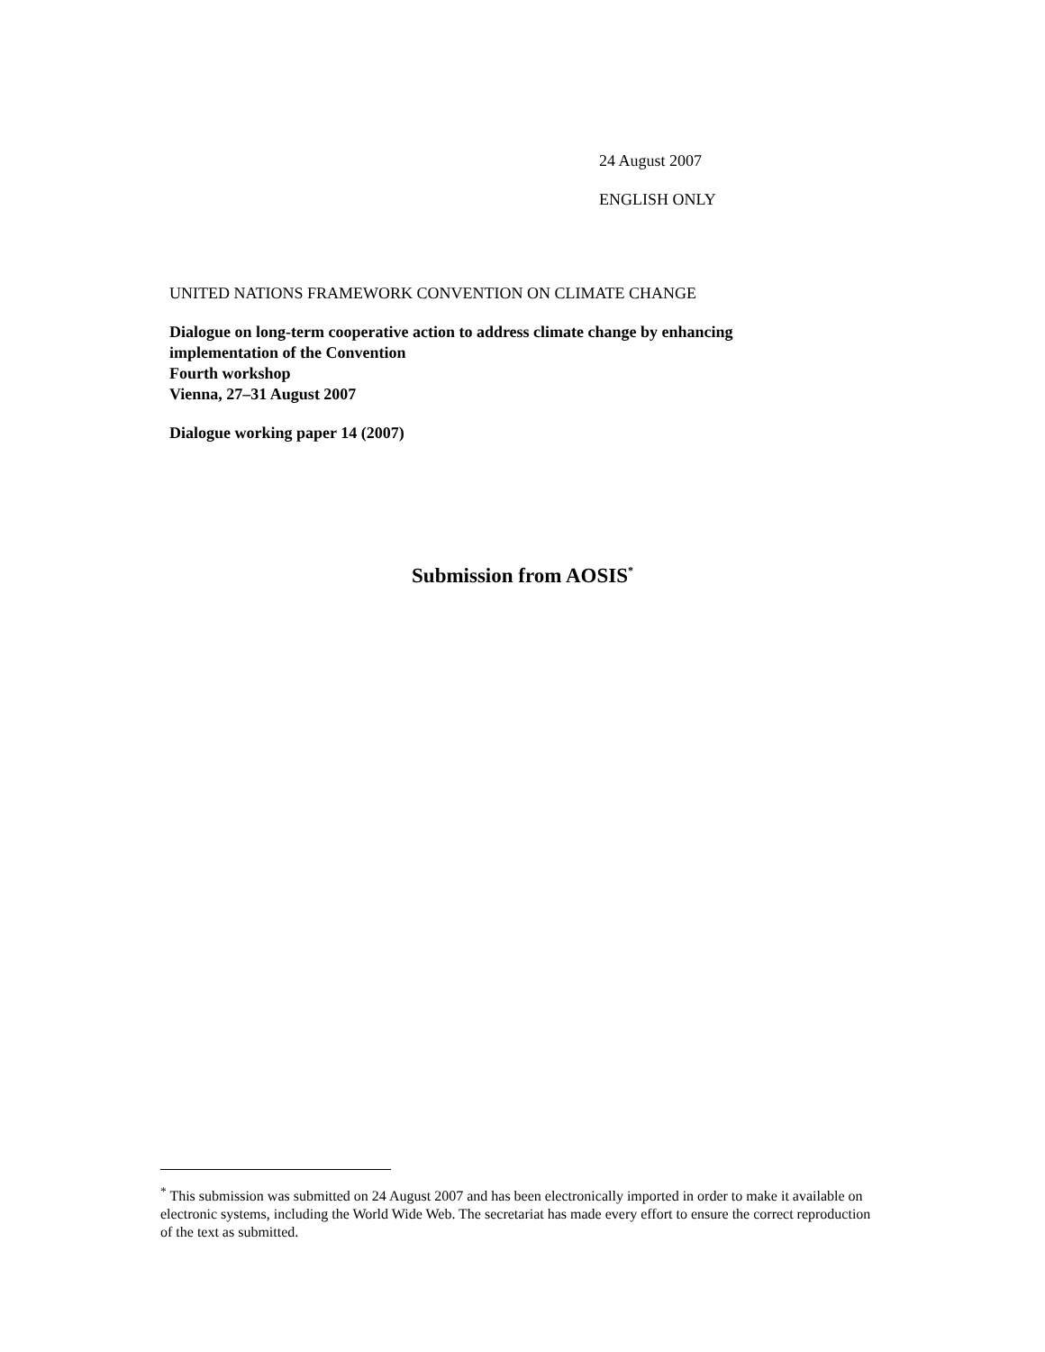24 August 2007
ENGLISH ONLY
UNITED NATIONS FRAMEWORK CONVENTION ON CLIMATE CHANGE
Dialogue on long-term cooperative action to address climate change by enhancing
implementation of the Convention
Fourth workshop
Vienna, 27–31 August 2007
Dialogue working paper 14 (2007)
Submission from AOSIS<sup>*</sup>
<sup>*</sup> This submission was submitted on 24 August 2007 and has been electronically imported in order to make it available on electronic systems, including the World Wide Web. The secretariat has made every effort to ensure the correct reproduction of the text as submitted.